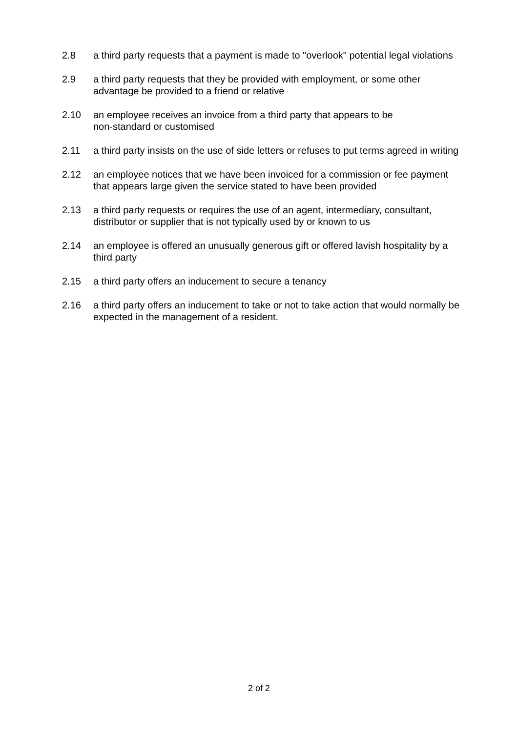2.8 a third party requests that a payment is made to "overlook" potential legal violations
2.9 a third party requests that they be provided with employment, or some other advantage be provided to a friend or relative
2.10 an employee receives an invoice from a third party that appears to be
non-standard or customised
2.11 a third party insists on the use of side letters or refuses to put terms agreed in writing
2.12 an employee notices that we have been invoiced for a commission or fee payment that appears large given the service stated to have been provided
2.13 a third party requests or requires the use of an agent, intermediary, consultant, distributor or supplier that is not typically used by or known to us
2.14 an employee is offered an unusually generous gift or offered lavish hospitality by a third party
2.15 a third party offers an inducement to secure a tenancy
2.16 a third party offers an inducement to take or not to take action that would normally be expected in the management of a resident.
2 of 2